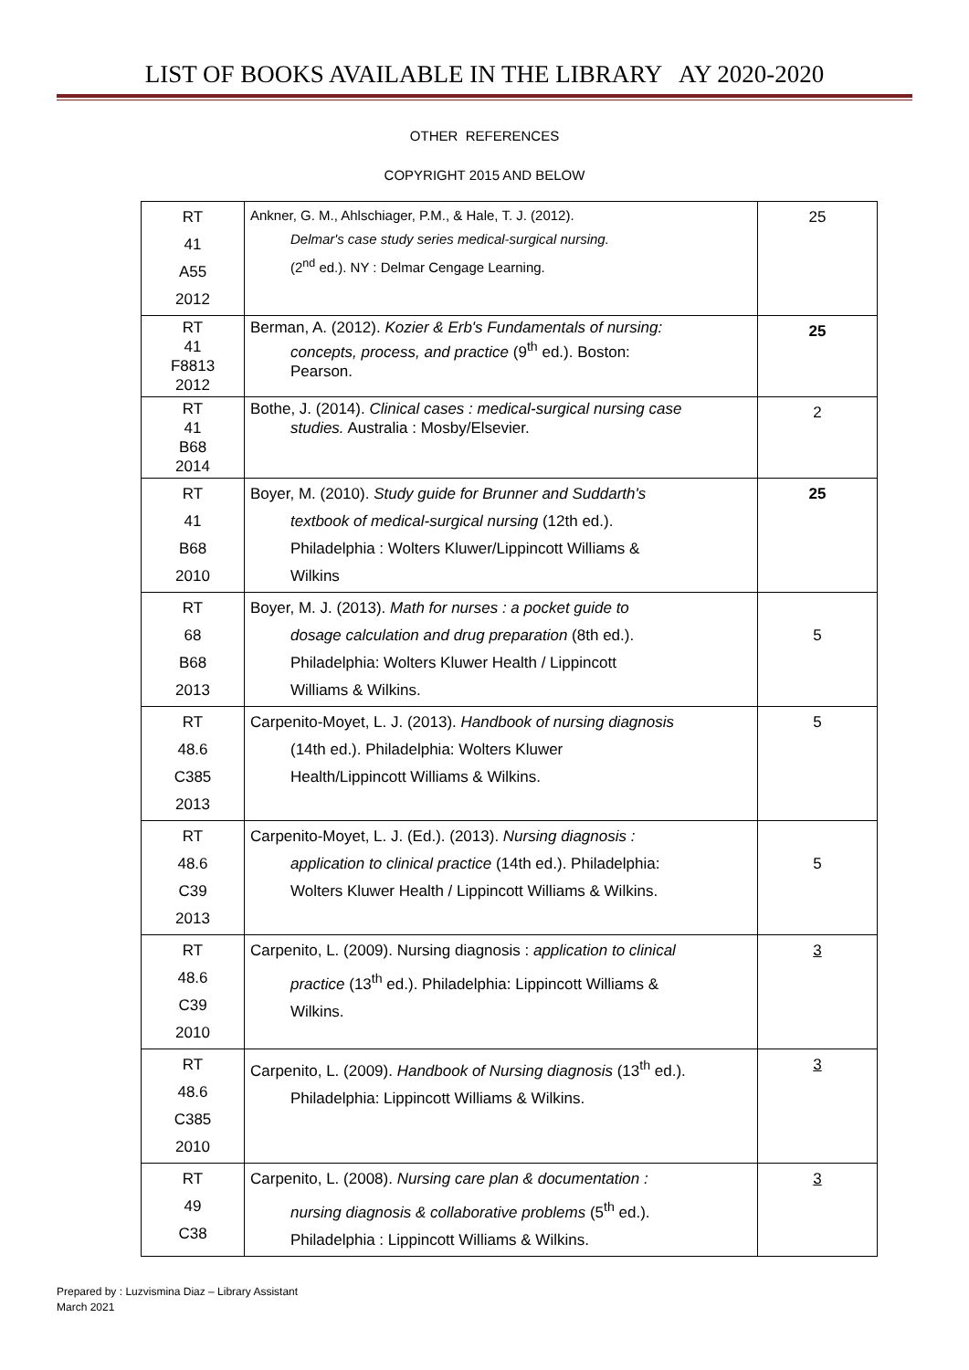LIST OF BOOKS AVAILABLE IN THE LIBRARY AY 2020-2020
OTHER REFERENCES
COPYRIGHT 2015 AND BELOW
| RT 41 A55 2012 | Ankner, G. M., Ahlschiager, P.M., & Hale, T. J. (2012). Delmar's case study series medical-surgical nursing. (2<sup>nd</sup> ed.). NY : Delmar Cengage Learning. | 25 |
| RT 41 F8813 2012 | Berman, A. (2012). Kozier & Erb's Fundamentals of nursing: concepts, process, and practice (9<sup>th</sup> ed.). Boston: Pearson. | 25 |
| RT 41 B68 2014 | Bothe, J. (2014). Clinical cases : medical-surgical nursing case studies. Australia : Mosby/Elsevier. | 2 |
| RT 41 B68 2010 | Boyer, M. (2010). Study guide for Brunner and Suddarth's textbook of medical-surgical nursing (12th ed.). Philadelphia : Wolters Kluwer/Lippincott Williams & Wilkins | 25 |
| RT 68 B68 2013 | Boyer, M. J. (2013). Math for nurses : a pocket guide to dosage calculation and drug preparation (8th ed.). Philadelphia: Wolters Kluwer Health / Lippincott Williams & Wilkins. | 5 |
| RT 48.6 C385 2013 | Carpenito-Moyet, L. J. (2013). Handbook of nursing diagnosis (14th ed.). Philadelphia: Wolters Kluwer Health/Lippincott Williams & Wilkins. | 5 |
| RT 48.6 C39 2013 | Carpenito-Moyet, L. J. (Ed.). (2013). Nursing diagnosis : application to clinical practice (14th ed.). Philadelphia: Wolters Kluwer Health / Lippincott Williams & Wilkins. | 5 |
| RT 48.6 C39 2010 | Carpenito, L. (2009). Nursing diagnosis : application to clinical practice (13<sup>th</sup> ed.). Philadelphia: Lippincott Williams & Wilkins. | 3 |
| RT 48.6 C385 2010 | Carpenito, L. (2009). Handbook of Nursing diagnosis (13<sup>th</sup> ed.). Philadelphia: Lippincott Williams & Wilkins. | 3 |
| RT 49 C38 | Carpenito, L. (2008). Nursing care plan & documentation : nursing diagnosis & collaborative problems (5<sup>th</sup> ed.). Philadelphia : Lippincott Williams & Wilkins. | 3 |
Prepared by : Luzvismina Diaz – Library Assistant
March 2021